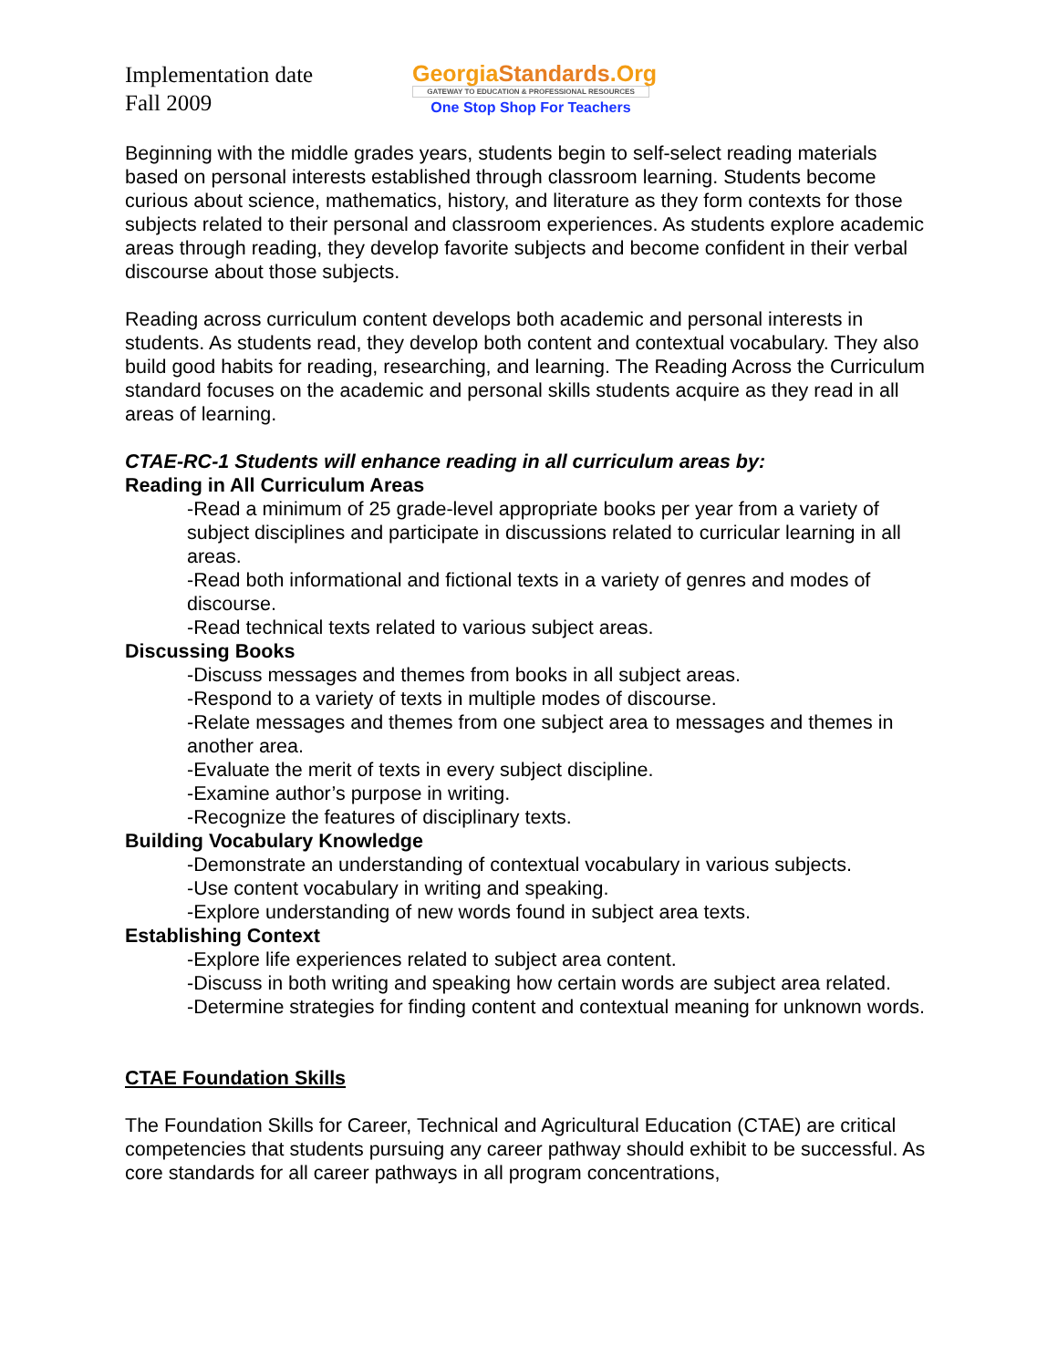Implementation date
Fall 2009
GeorgiaStandards.Org
GATEWAY TO EDUCATION & PROFESSIONAL RESOURCES
One Stop Shop For Teachers
Beginning with the middle grades years, students begin to self-select reading materials based on personal interests established through classroom learning. Students become curious about science, mathematics, history, and literature as they form contexts for those subjects related to their personal and classroom experiences. As students explore academic areas through reading, they develop favorite subjects and become confident in their verbal discourse about those subjects.
Reading across curriculum content develops both academic and personal interests in students. As students read, they develop both content and contextual vocabulary. They also build good habits for reading, researching, and learning. The Reading Across the Curriculum standard focuses on the academic and personal skills students acquire as they read in all areas of learning.
CTAE-RC-1 Students will enhance reading in all curriculum areas by:
Reading in All Curriculum Areas
-Read a minimum of 25 grade-level appropriate books per year from a variety of subject disciplines and participate in discussions related to curricular learning in all areas.
-Read both informational and fictional texts in a variety of genres and modes of discourse.
-Read technical texts related to various subject areas.
Discussing Books
-Discuss messages and themes from books in all subject areas.
-Respond to a variety of texts in multiple modes of discourse.
-Relate messages and themes from one subject area to messages and themes in another area.
-Evaluate the merit of texts in every subject discipline.
-Examine author’s purpose in writing.
-Recognize the features of disciplinary texts.
Building Vocabulary Knowledge
-Demonstrate an understanding of contextual vocabulary in various subjects.
-Use content vocabulary in writing and speaking.
-Explore understanding of new words found in subject area texts.
Establishing Context
-Explore life experiences related to subject area content.
-Discuss in both writing and speaking how certain words are subject area related.
-Determine strategies for finding content and contextual meaning for unknown words.
CTAE Foundation Skills
The Foundation Skills for Career, Technical and Agricultural Education (CTAE) are critical competencies that students pursuing any career pathway should exhibit to be successful. As core standards for all career pathways in all program concentrations,